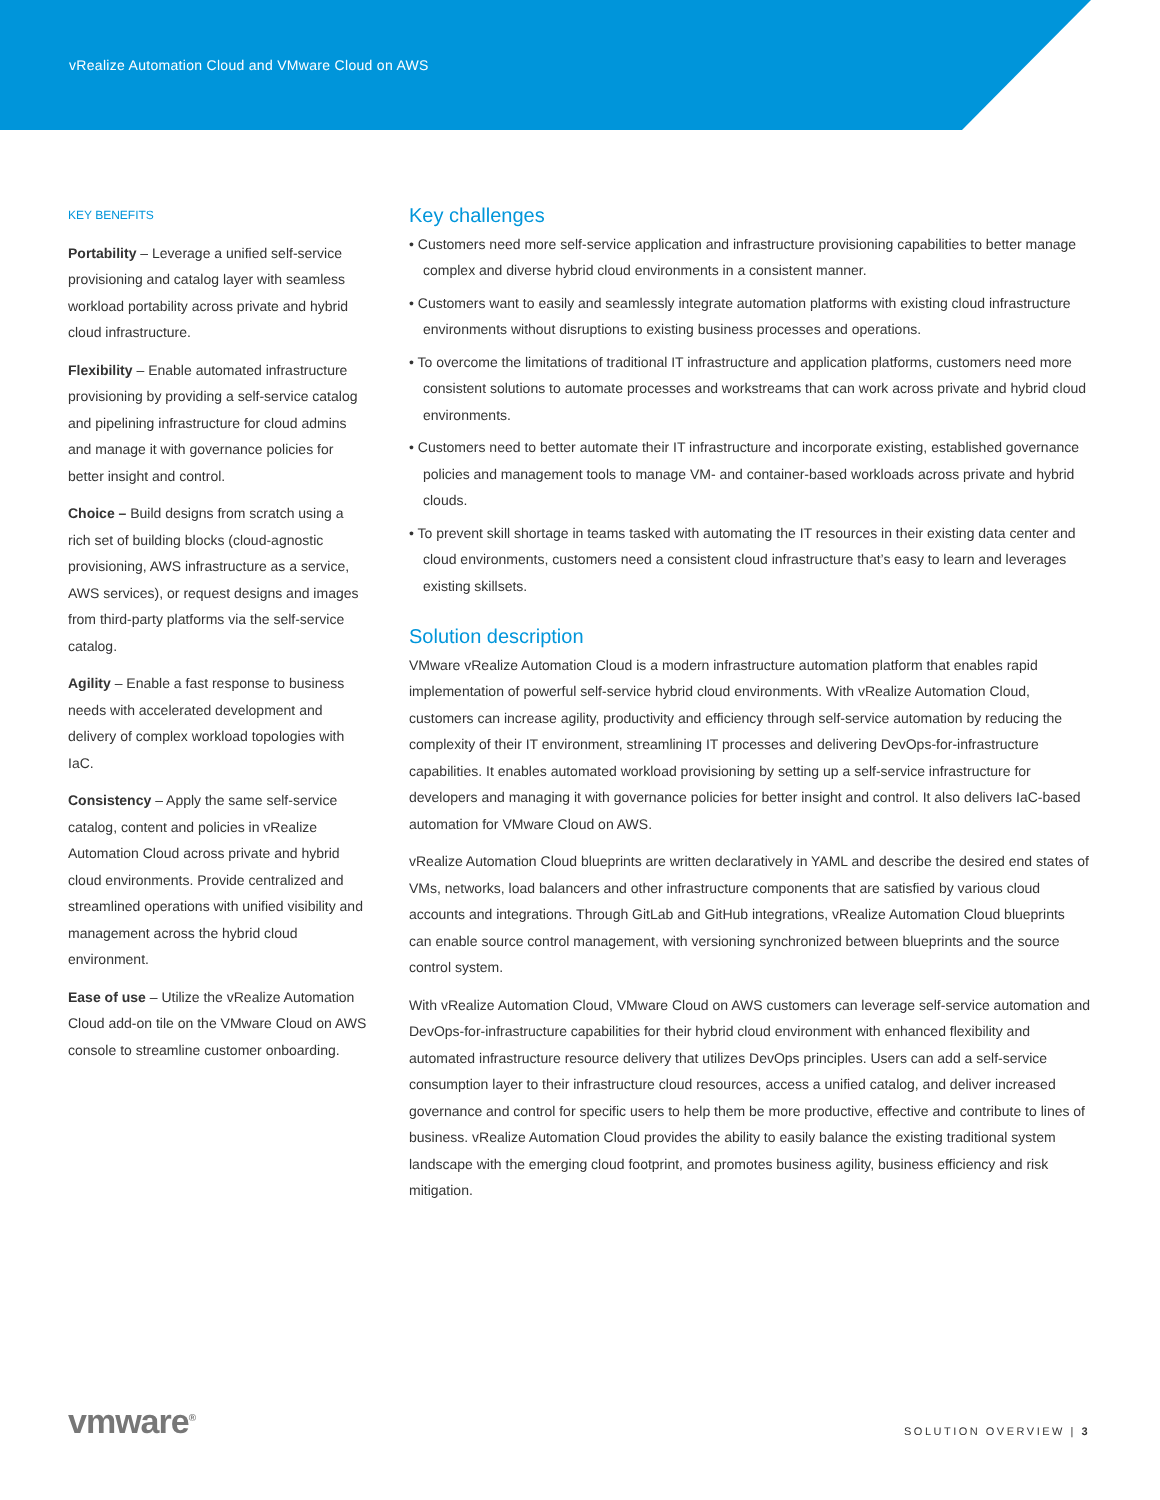vRealize Automation Cloud and VMware Cloud on AWS
KEY BENEFITS
Portability – Leverage a unified self-service provisioning and catalog layer with seamless workload portability across private and hybrid cloud infrastructure.
Flexibility – Enable automated infrastructure provisioning by providing a self-service catalog and pipelining infrastructure for cloud admins and manage it with governance policies for better insight and control.
Choice – Build designs from scratch using a rich set of building blocks (cloud-agnostic provisioning, AWS infrastructure as a service, AWS services), or request designs and images from third-party platforms via the self-service catalog.
Agility – Enable a fast response to business needs with accelerated development and delivery of complex workload topologies with IaC.
Consistency – Apply the same self-service catalog, content and policies in vRealize Automation Cloud across private and hybrid cloud environments. Provide centralized and streamlined operations with unified visibility and management across the hybrid cloud environment.
Ease of use – Utilize the vRealize Automation Cloud add-on tile on the VMware Cloud on AWS console to streamline customer onboarding.
Key challenges
• Customers need more self-service application and infrastructure provisioning capabilities to better manage complex and diverse hybrid cloud environments in a consistent manner.
• Customers want to easily and seamlessly integrate automation platforms with existing cloud infrastructure environments without disruptions to existing business processes and operations.
• To overcome the limitations of traditional IT infrastructure and application platforms, customers need more consistent solutions to automate processes and workstreams that can work across private and hybrid cloud environments.
• Customers need to better automate their IT infrastructure and incorporate existing, established governance policies and management tools to manage VM- and container-based workloads across private and hybrid clouds.
• To prevent skill shortage in teams tasked with automating the IT resources in their existing data center and cloud environments, customers need a consistent cloud infrastructure that’s easy to learn and leverages existing skillsets.
Solution description
VMware vRealize Automation Cloud is a modern infrastructure automation platform that enables rapid implementation of powerful self-service hybrid cloud environments. With vRealize Automation Cloud, customers can increase agility, productivity and efficiency through self-service automation by reducing the complexity of their IT environment, streamlining IT processes and delivering DevOps-for-infrastructure capabilities. It enables automated workload provisioning by setting up a self-service infrastructure for developers and managing it with governance policies for better insight and control. It also delivers IaC-based automation for VMware Cloud on AWS.
vRealize Automation Cloud blueprints are written declaratively in YAML and describe the desired end states of VMs, networks, load balancers and other infrastructure components that are satisfied by various cloud accounts and integrations. Through GitLab and GitHub integrations, vRealize Automation Cloud blueprints can enable source control management, with versioning synchronized between blueprints and the source control system.
With vRealize Automation Cloud, VMware Cloud on AWS customers can leverage self-service automation and DevOps-for-infrastructure capabilities for their hybrid cloud environment with enhanced flexibility and automated infrastructure resource delivery that utilizes DevOps principles. Users can add a self-service consumption layer to their infrastructure cloud resources, access a unified catalog, and deliver increased governance and control for specific users to help them be more productive, effective and contribute to lines of business. vRealize Automation Cloud provides the ability to easily balance the existing traditional system landscape with the emerging cloud footprint, and promotes business agility, business efficiency and risk mitigation.
vmware<sup>®</sup>
SOLUTION OVERVIEW | 3